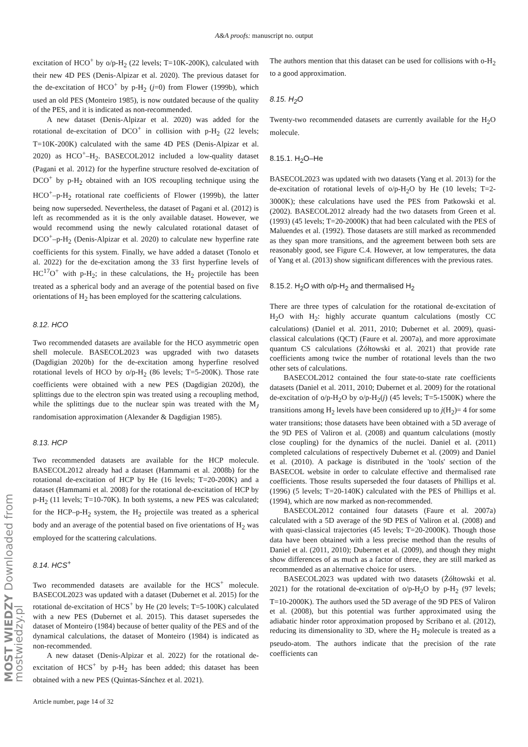A&A proofs: manuscript no. output
excitation of HCO<sup>+</sup> by o/p-H<sub>2</sub> (22 levels; T=10K-200K), calculated with their new 4D PES (Denis-Alpizar et al. 2020). The previous dataset for the de-excitation of HCO<sup>+</sup> by p-H<sub>2</sub> (j=0) from Flower (1999b), which used an old PES (Monteiro 1985), is now outdated because of the quality of the PES, and it is indicated as non-recommended.
A new dataset (Denis-Alpizar et al. 2020) was added for the rotational de-excitation of DCO<sup>+</sup> in collision with p-H<sub>2</sub> (22 levels; T=10K-200K) calculated with the same 4D PES (Denis-Alpizar et al. 2020) as HCO<sup>+</sup>–H<sub>2</sub>. BASECOL2012 included a low-quality dataset (Pagani et al. 2012) for the hyperfine structure resolved de-excitation of DCO<sup>+</sup> by p-H<sub>2</sub> obtained with an IOS recoupling technique using the HCO<sup>+</sup>–p-H<sub>2</sub> rotational rate coefficients of Flower (1999b), the latter being now superseded. Nevertheless, the dataset of Pagani et al. (2012) is left as recommended as it is the only available dataset. However, we would recommend using the newly calculated rotational dataset of DCO<sup>+</sup>–p-H<sub>2</sub> (Denis-Alpizar et al. 2020) to calculate new hyperfine rate coefficients for this system. Finally, we have added a dataset (Tonolo et al. 2022) for the de-excitation among the 33 first hyperfine levels of HC<sup>17</sup>O<sup>+</sup> with p-H<sub>2</sub>; in these calculations, the H<sub>2</sub> projectile has been treated as a spherical body and an average of the potential based on five orientations of H<sub>2</sub> has been employed for the scattering calculations.
8.12. HCO
Two recommended datasets are available for the HCO asymmetric open shell molecule. BASECOL2023 was upgraded with two datasets (Dagdigian 2020b) for the de-excitation among hyperfine resolved rotational levels of HCO by o/p-H<sub>2</sub> (86 levels; T=5-200K). Those rate coefficients were obtained with a new PES (Dagdigian 2020d), the splittings due to the electron spin was treated using a recoupling method, while the splittings due to the nuclear spin was treated with the M<sub>J</sub> randomisation approximation (Alexander & Dagdigian 1985).
8.13. HCP
Two recommended datasets are available for the HCP molecule. BASECOL2012 already had a dataset (Hammami et al. 2008b) for the rotational de-excitation of HCP by He (16 levels; T=20-200K) and a dataset (Hammami et al. 2008) for the rotational de-excitation of HCP by p-H<sub>2</sub> (11 levels; T=10-70K). In both systems, a new PES was calculated; for the HCP–p-H<sub>2</sub> system, the H<sub>2</sub> projectile was treated as a spherical body and an average of the potential based on five orientations of H<sub>2</sub> was employed for the scattering calculations.
8.14. HCS<sup>+</sup>
Two recommended datasets are available for the HCS<sup>+</sup> molecule. BASECOL2023 was updated with a dataset (Dubernet et al. 2015) for the rotational de-excitation of HCS<sup>+</sup> by He (20 levels; T=5-100K) calculated with a new PES (Dubernet et al. 2015). This dataset supersedes the dataset of Monteiro (1984) because of better quality of the PES and of the dynamical calculations, the dataset of Monteiro (1984) is indicated as non-recommended.
A new dataset (Denis-Alpizar et al. 2022) for the rotational de-excitation of HCS<sup>+</sup> by p-H<sub>2</sub> has been added; this dataset has been obtained with a new PES (Quintas-Sánchez et al. 2021).
The authors mention that this dataset can be used for collisions with o-H<sub>2</sub> to a good approximation.
8.15. H<sub>2</sub>O
Twenty-two recommended datasets are currently available for the H<sub>2</sub>O molecule.
8.15.1. H<sub>2</sub>O–He
BASECOL2023 was updated with two datasets (Yang et al. 2013) for the de-excitation of rotational levels of o/p-H<sub>2</sub>O by He (10 levels; T=2-3000K); these calculations have used the PES from Patkowski et al. (2002). BASECOL2012 already had the two datasets from Green et al. (1993) (45 levels; T=20-2000K) that had been calculated with the PES of Maluendes et al. (1992). Those datasets are still marked as recommended as they span more transitions, and the agreement between both sets are reasonably good, see Figure C.4. However, at low temperatures, the data of Yang et al. (2013) show significant differences with the previous rates.
8.15.2. H<sub>2</sub>O with o/p-H<sub>2</sub> and thermalised H<sub>2</sub>
There are three types of calculation for the rotational de-excitation of H<sub>2</sub>O with H<sub>2</sub>: highly accurate quantum calculations (mostly CC calculations) (Daniel et al. 2011, 2010; Dubernet et al. 2009), quasi-classical calculations (QCT) (Faure et al. 2007a), and more approximate quantum CS calculations (Żółtowski et al. 2021) that provide rate coefficients among twice the number of rotational levels than the two other sets of calculations.
BASECOL2012 contained the four state-to-state rate coefficients datasets (Daniel et al. 2011, 2010; Dubernet et al. 2009) for the rotational de-excitation of o/p-H<sub>2</sub>O by o/p-H<sub>2</sub>(j) (45 levels; T=5-1500K) where the transitions among H<sub>2</sub> levels have been considered up to j(H<sub>2</sub>)= 4 for some water transitions; those datasets have been obtained with a 5D average of the 9D PES of Valiron et al. (2008) and quantum calculations (mostly close coupling) for the dynamics of the nuclei. Daniel et al. (2011) completed calculations of respectively Dubernet et al. (2009) and Daniel et al. (2010). A package is distributed in the 'tools' section of the BASECOL website in order to calculate effective and thermalised rate coefficients. Those results superseded the four datasets of Phillips et al. (1996) (5 levels; T=20-140K) calculated with the PES of Phillips et al. (1994), which are now marked as non-recommended.
BASECOL2012 contained four datasets (Faure et al. 2007a) calculated with a 5D average of the 9D PES of Valiron et al. (2008) and with quasi-classical trajectories (45 levels; T=20-2000K). Though those data have been obtained with a less precise method than the results of Daniel et al. (2011, 2010); Dubernet et al. (2009), and though they might show differences of as much as a factor of three, they are still marked as recommended as an alternative choice for users.
BASECOL2023 was updated with two datasets (Żółtowski et al. 2021) for the rotational de-excitation of o/p-H<sub>2</sub>O by p-H<sub>2</sub> (97 levels; T=10-2000K). The authors used the 5D average of the 9D PES of Valiron et al. (2008), but this potential was further approximated using the adiabatic hinder rotor approximation proposed by Scribano et al. (2012), reducing its dimensionality to 3D, where the H<sub>2</sub> molecule is treated as a pseudo-atom. The authors indicate that the precision of the rate coefficients can
Article number, page 14 of 32
MOST WIEDZY Downloaded from mostwiedzy.pl